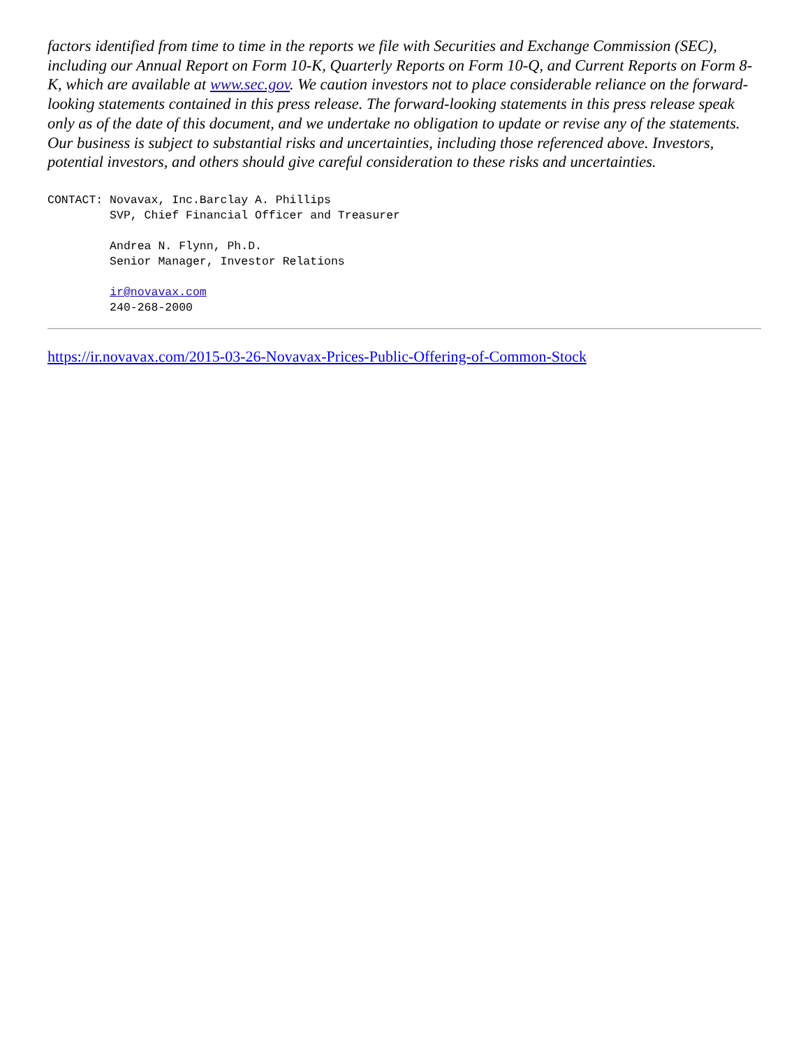factors identified from time to time in the reports we file with Securities and Exchange Commission (SEC), including our Annual Report on Form 10-K, Quarterly Reports on Form 10-Q, and Current Reports on Form 8-K, which are available at www.sec.gov. We caution investors not to place considerable reliance on the forward-looking statements contained in this press release. The forward-looking statements in this press release speak only as of the date of this document, and we undertake no obligation to update or revise any of the statements. Our business is subject to substantial risks and uncertainties, including those referenced above. Investors, potential investors, and others should give careful consideration to these risks and uncertainties.
CONTACT: Novavax, Inc.Barclay A. Phillips
         SVP, Chief Financial Officer and Treasurer

         Andrea N. Flynn, Ph.D.
         Senior Manager, Investor Relations

         ir@novavax.com
         240-268-2000
https://ir.novavax.com/2015-03-26-Novavax-Prices-Public-Offering-of-Common-Stock